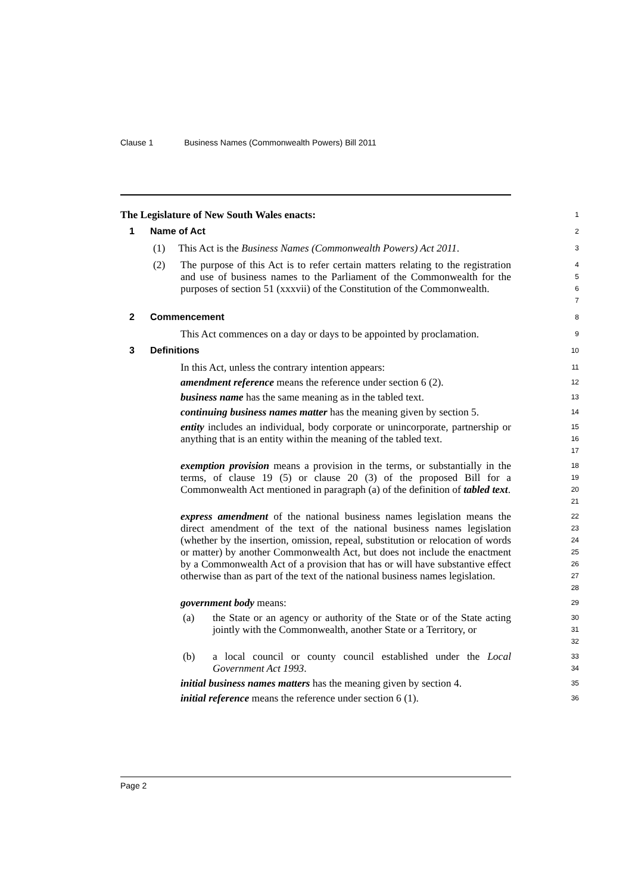Clause 1 Business Names (Commonwealth Powers) Bill 2011
The Legislature of New South Wales enacts:
1
1 Name of Act
2
(1) This Act is the Business Names (Commonwealth Powers) Act 2011.
3
(2) The purpose of this Act is to refer certain matters relating to the registration and use of business names to the Parliament of the Commonwealth for the purposes of section 51 (xxxvii) of the Constitution of the Commonwealth.
4
5
6
7
2 Commencement
8
This Act commences on a day or days to be appointed by proclamation.
9
3 Definitions
10
In this Act, unless the contrary intention appears:
11
amendment reference means the reference under section 6 (2).
12
business name has the same meaning as in the tabled text.
13
continuing business names matter has the meaning given by section 5.
14
entity includes an individual, body corporate or unincorporate, partnership or anything that is an entity within the meaning of the tabled text.
15
16
17
exemption provision means a provision in the terms, or substantially in the terms, of clause 19 (5) or clause 20 (3) of the proposed Bill for a Commonwealth Act mentioned in paragraph (a) of the definition of tabled text.
18
19
20
21
express amendment of the national business names legislation means the direct amendment of the text of the national business names legislation (whether by the insertion, omission, repeal, substitution or relocation of words or matter) by another Commonwealth Act, but does not include the enactment by a Commonwealth Act of a provision that has or will have substantive effect otherwise than as part of the text of the national business names legislation.
22
23
24
25
26
27
28
government body means:
29
(a) the State or an agency or authority of the State or of the State acting jointly with the Commonwealth, another State or a Territory, or
30
31
32
(b) a local council or county council established under the Local Government Act 1993.
33
34
initial business names matters has the meaning given by section 4.
35
initial reference means the reference under section 6 (1).
36
Page 2